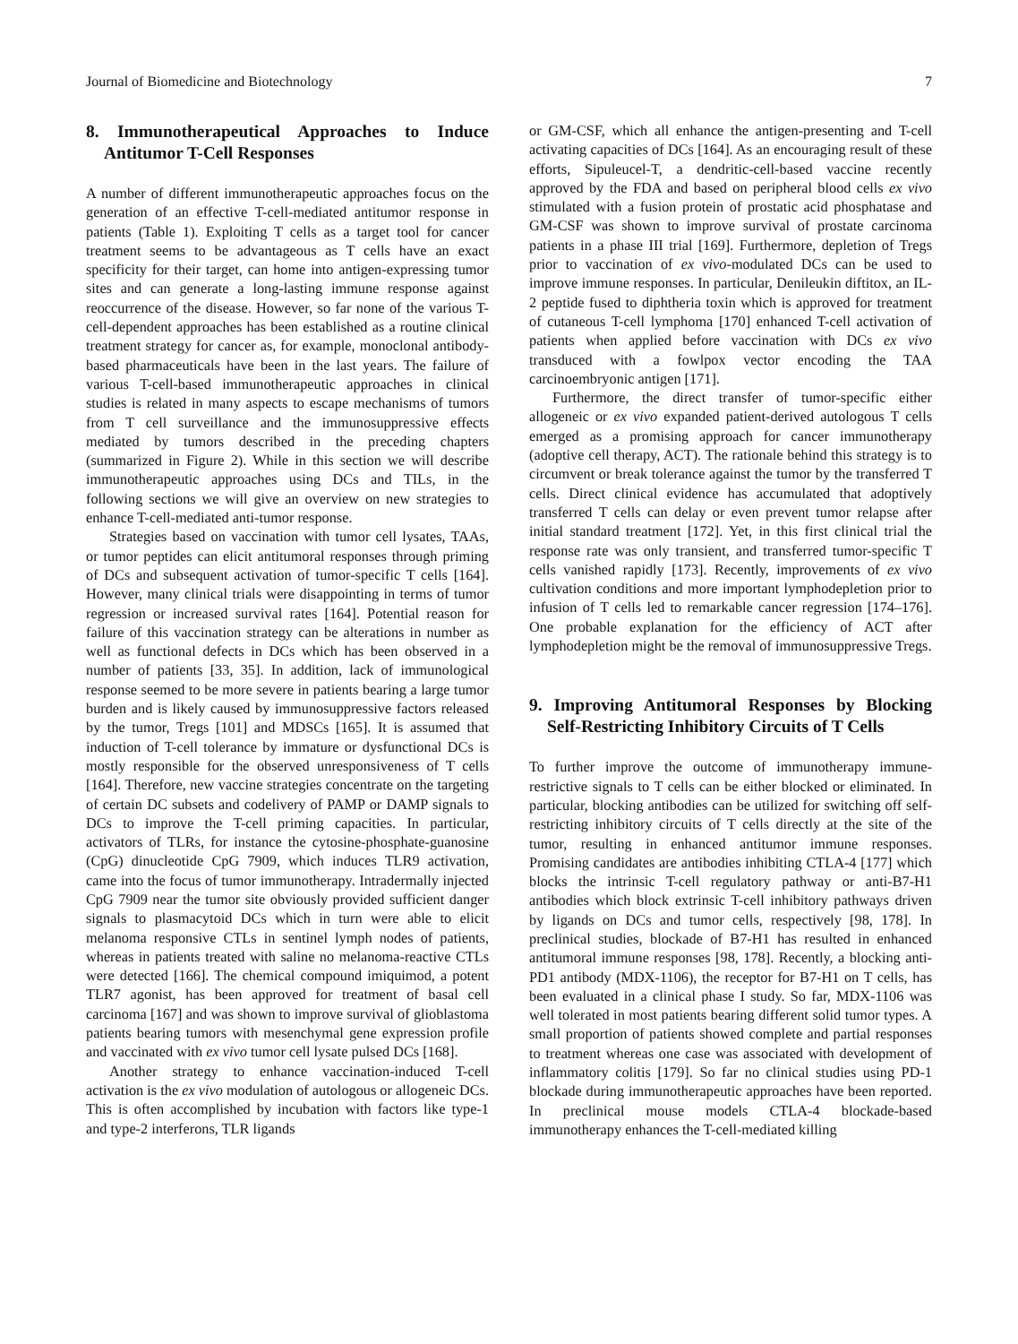Journal of Biomedicine and Biotechnology 7
8. Immunotherapeutical Approaches to Induce Antitumor T-Cell Responses
A number of different immunotherapeutic approaches focus on the generation of an effective T-cell-mediated antitumor response in patients (Table 1). Exploiting T cells as a target tool for cancer treatment seems to be advantageous as T cells have an exact specificity for their target, can home into antigen-expressing tumor sites and can generate a long-lasting immune response against reoccurrence of the disease. However, so far none of the various T-cell-dependent approaches has been established as a routine clinical treatment strategy for cancer as, for example, monoclonal antibody-based pharmaceuticals have been in the last years. The failure of various T-cell-based immunotherapeutic approaches in clinical studies is related in many aspects to escape mechanisms of tumors from T cell surveillance and the immunosuppressive effects mediated by tumors described in the preceding chapters (summarized in Figure 2). While in this section we will describe immunotherapeutic approaches using DCs and TILs, in the following sections we will give an overview on new strategies to enhance T-cell-mediated anti-tumor response.
Strategies based on vaccination with tumor cell lysates, TAAs, or tumor peptides can elicit antitumoral responses through priming of DCs and subsequent activation of tumor-specific T cells [164]. However, many clinical trials were disappointing in terms of tumor regression or increased survival rates [164]. Potential reason for failure of this vaccination strategy can be alterations in number as well as functional defects in DCs which has been observed in a number of patients [33, 35]. In addition, lack of immunological response seemed to be more severe in patients bearing a large tumor burden and is likely caused by immunosuppressive factors released by the tumor, Tregs [101] and MDSCs [165]. It is assumed that induction of T-cell tolerance by immature or dysfunctional DCs is mostly responsible for the observed unresponsiveness of T cells [164]. Therefore, new vaccine strategies concentrate on the targeting of certain DC subsets and codelivery of PAMP or DAMP signals to DCs to improve the T-cell priming capacities. In particular, activators of TLRs, for instance the cytosine-phosphate-guanosine (CpG) dinucleotide CpG 7909, which induces TLR9 activation, came into the focus of tumor immunotherapy. Intradermally injected CpG 7909 near the tumor site obviously provided sufficient danger signals to plasmacytoid DCs which in turn were able to elicit melanoma responsive CTLs in sentinel lymph nodes of patients, whereas in patients treated with saline no melanoma-reactive CTLs were detected [166]. The chemical compound imiquimod, a potent TLR7 agonist, has been approved for treatment of basal cell carcinoma [167] and was shown to improve survival of glioblastoma patients bearing tumors with mesenchymal gene expression profile and vaccinated with ex vivo tumor cell lysate pulsed DCs [168].
Another strategy to enhance vaccination-induced T-cell activation is the ex vivo modulation of autologous or allogeneic DCs. This is often accomplished by incubation with factors like type-1 and type-2 interferons, TLR ligands
or GM-CSF, which all enhance the antigen-presenting and T-cell activating capacities of DCs [164]. As an encouraging result of these efforts, Sipuleucel-T, a dendritic-cell-based vaccine recently approved by the FDA and based on peripheral blood cells ex vivo stimulated with a fusion protein of prostatic acid phosphatase and GM-CSF was shown to improve survival of prostate carcinoma patients in a phase III trial [169]. Furthermore, depletion of Tregs prior to vaccination of ex vivo-modulated DCs can be used to improve immune responses. In particular, Denileukin diftitox, an IL-2 peptide fused to diphtheria toxin which is approved for treatment of cutaneous T-cell lymphoma [170] enhanced T-cell activation of patients when applied before vaccination with DCs ex vivo transduced with a fowlpox vector encoding the TAA carcinoembryonic antigen [171].
Furthermore, the direct transfer of tumor-specific either allogeneic or ex vivo expanded patient-derived autologous T cells emerged as a promising approach for cancer immunotherapy (adoptive cell therapy, ACT). The rationale behind this strategy is to circumvent or break tolerance against the tumor by the transferred T cells. Direct clinical evidence has accumulated that adoptively transferred T cells can delay or even prevent tumor relapse after initial standard treatment [172]. Yet, in this first clinical trial the response rate was only transient, and transferred tumor-specific T cells vanished rapidly [173]. Recently, improvements of ex vivo cultivation conditions and more important lymphodepletion prior to infusion of T cells led to remarkable cancer regression [174–176]. One probable explanation for the efficiency of ACT after lymphodepletion might be the removal of immunosuppressive Tregs.
9. Improving Antitumoral Responses by Blocking Self-Restricting Inhibitory Circuits of T Cells
To further improve the outcome of immunotherapy immune-restrictive signals to T cells can be either blocked or eliminated. In particular, blocking antibodies can be utilized for switching off self-restricting inhibitory circuits of T cells directly at the site of the tumor, resulting in enhanced antitumor immune responses. Promising candidates are antibodies inhibiting CTLA-4 [177] which blocks the intrinsic T-cell regulatory pathway or anti-B7-H1 antibodies which block extrinsic T-cell inhibitory pathways driven by ligands on DCs and tumor cells, respectively [98, 178]. In preclinical studies, blockade of B7-H1 has resulted in enhanced antitumoral immune responses [98, 178]. Recently, a blocking anti-PD1 antibody (MDX-1106), the receptor for B7-H1 on T cells, has been evaluated in a clinical phase I study. So far, MDX-1106 was well tolerated in most patients bearing different solid tumor types. A small proportion of patients showed complete and partial responses to treatment whereas one case was associated with development of inflammatory colitis [179]. So far no clinical studies using PD-1 blockade during immunotherapeutic approaches have been reported. In preclinical mouse models CTLA-4 blockade-based immunotherapy enhances the T-cell-mediated killing